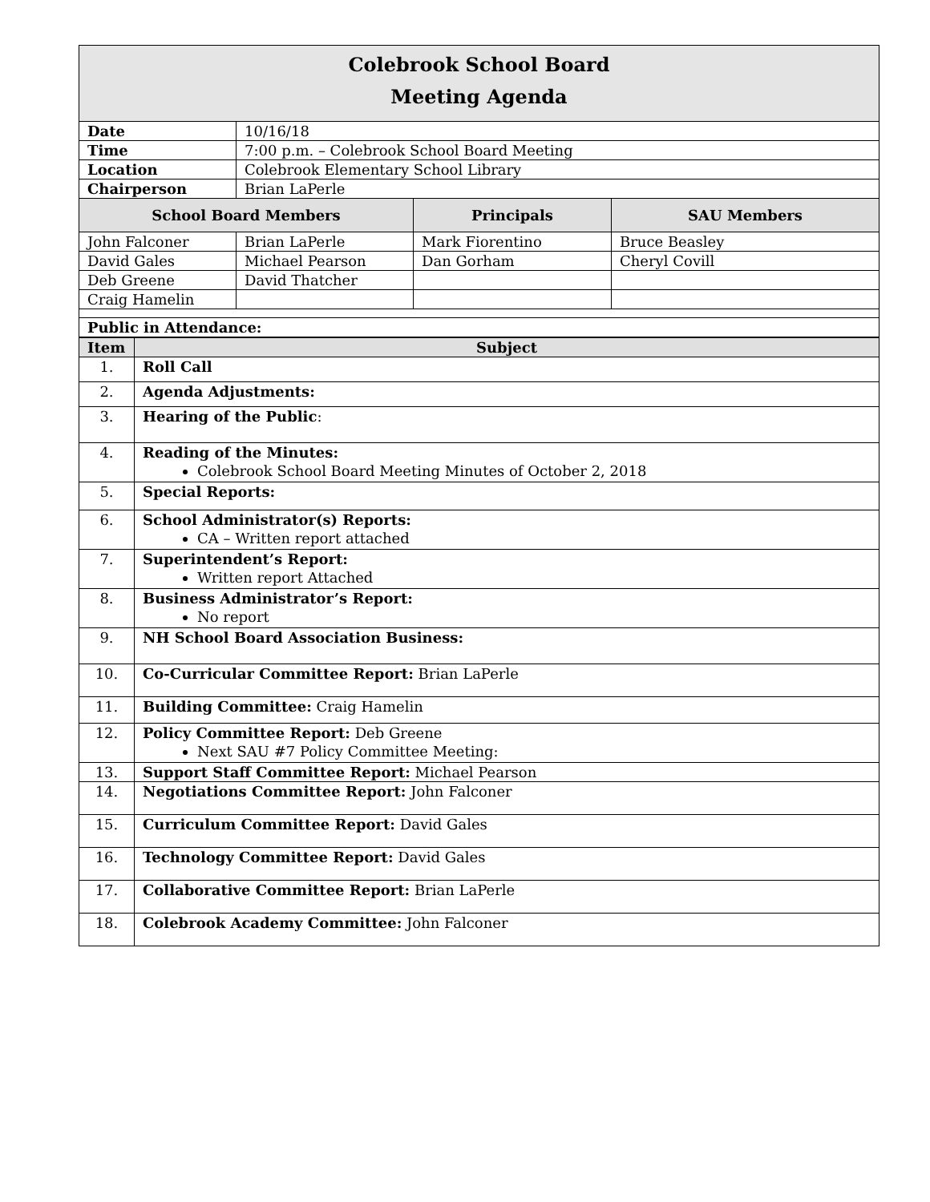| Colebrook School Board Meeting Agenda | | | |
| Date | 10/16/18 | | |
| Time | 7:00 p.m. – Colebrook School Board Meeting | | |
| Location | Colebrook Elementary School Library | | |
| Chairperson | Brian LaPerle | | |
| School Board Members | | Principals | SAU Members |
| John Falconer | Brian LaPerle | Mark Fiorentino | Bruce Beasley |
| David Gales | Michael Pearson | Dan Gorham | Cheryl Covill |
| Deb Greene | David Thatcher | | |
| Craig Hamelin | | | |
| Public in Attendance: | | | |
| Item | Subject |
| --- | --- |
| 1. | Roll Call |
| 2. | Agenda Adjustments: |
| 3. | Hearing of the Public : |
| 4. | Reading of the Minutes: Colebrook School Board Meeting Minutes of October 2, 2018 |
| 5. | Special Reports: |
| 6. | School Administrator(s) Reports: CA – Written report attached |
| 7. | Superintendent’s Report: Written report Attached |
| 8. | Business Administrator’s Report: No report |
| 9. | NH School Board Association Business: |
| 10. | Co-Curricular Committee Report: Brian LaPerle |
| 11. | Building Committee: Craig Hamelin |
| 12. | Policy Committee Report: Deb Greene Next SAU #7 Policy Committee Meeting: |
| 13. | Support Staff Committee Report: Michael Pearson |
| 14. | Negotiations Committee Report: John Falconer |
| 15. | Curriculum Committee Report: David Gales |
| 16. | Technology Committee Report: David Gales |
| 17. | Collaborative Committee Report: Brian LaPerle |
| 18. | Colebrook Academy Committee: John Falconer |